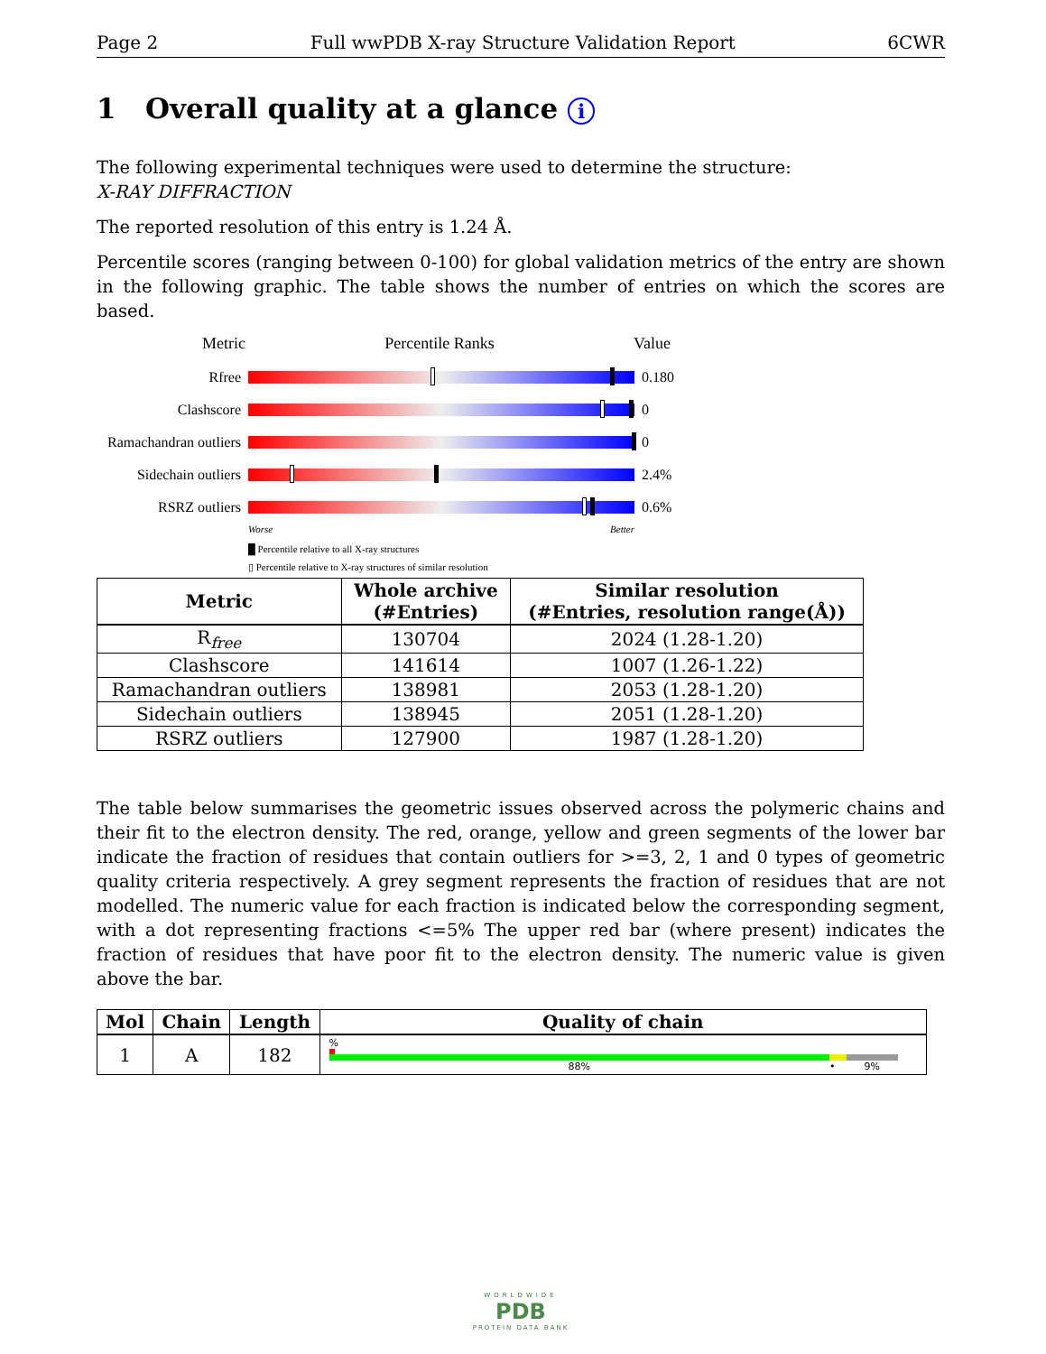Page 2 Full wwPDB X-ray Structure Validation Report 6CWR
1 Overall quality at a glance i
The following experimental techniques were used to determine the structure:
X-RAY DIFFRACTION
The reported resolution of this entry is 1.24 Å.
Percentile scores (ranging between 0-100) for global validation metrics of the entry are shown in the following graphic. The table shows the number of entries on which the scores are based.
Metric Percentile Ranks Value
Rfree 0.180
Clashscore 0
Ramachandran outliers
0
Sidechain outliers
2.4%
RSRZ outliers 0.6%
Worse Better
█ Percentile relative to all X-ray structures
▯ Percentile relative to X-ray structures of similar resolution
| Metric | Whole archive (#Entries) | Similar resolution (#Entries, resolution range(Å)) |
| --- | --- | --- |
| R<sub>free</sub> | 130704 | 2024 (1.28-1.20) |
| Clashscore | 141614 | 1007 (1.26-1.22) |
| Ramachandran outliers | 138981 | 2053 (1.28-1.20) |
| Sidechain outliers | 138945 | 2051 (1.28-1.20) |
| RSRZ outliers | 127900 | 1987 (1.28-1.20) |
The table below summarises the geometric issues observed across the polymeric chains and their fit to the electron density. The red, orange, yellow and green segments of the lower bar indicate the fraction of residues that contain outliers for >=3, 2, 1 and 0 types of geometric quality criteria respectively. A grey segment represents the fraction of residues that are not modelled. The numeric value for each fraction is indicated below the corresponding segment, with a dot representing fractions <=5% The upper red bar (where present) indicates the fraction of residues that have poor fit to the electron density. The numeric value is given above the bar.
| Mol | Chain | Length | Quality of chain |
| --- | --- | --- | --- |
| 1 | A | 182 | % 88% • 9% |
WORLDWIDE
PDB
PROTEIN DATA BANK